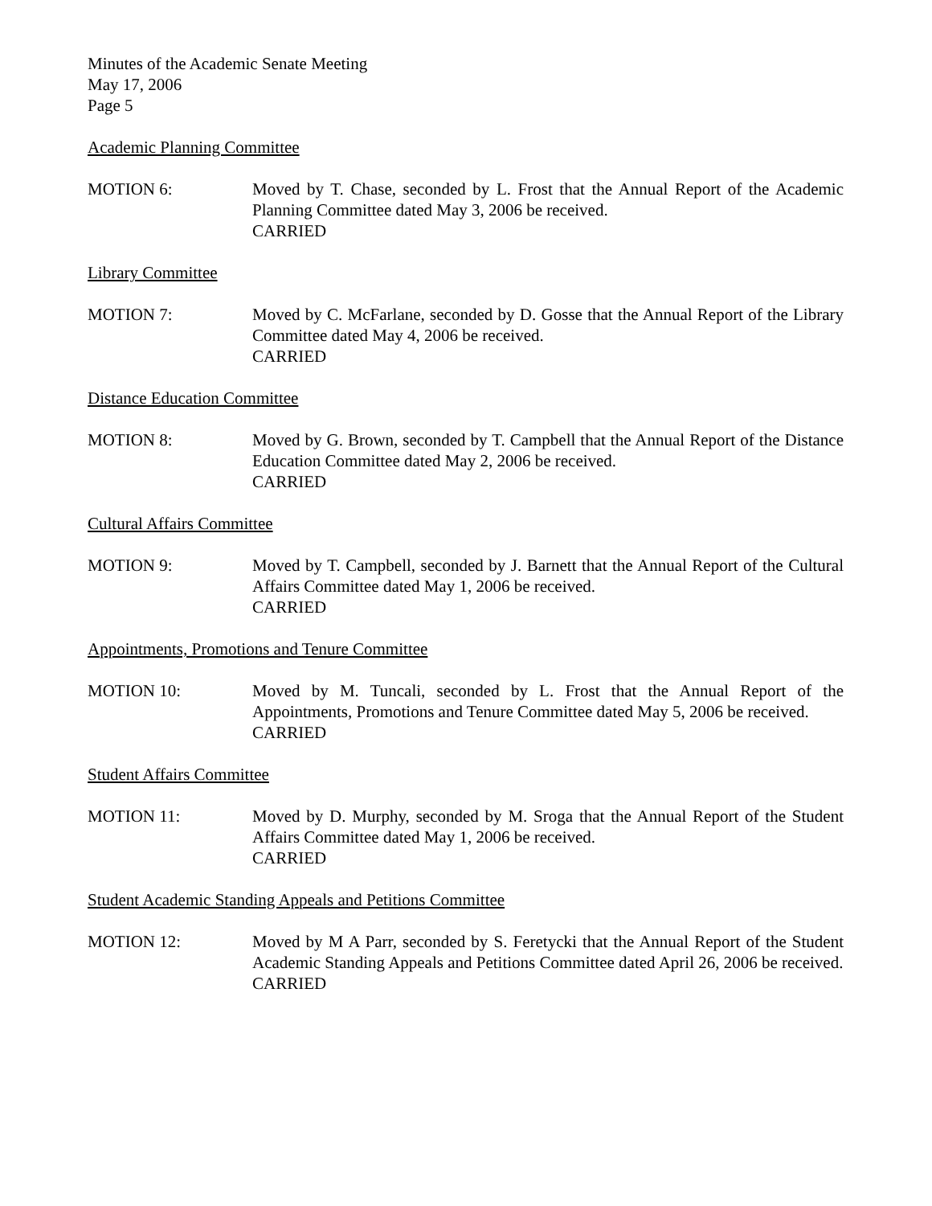Minutes of the Academic Senate Meeting
May 17, 2006
Page 5
Academic Planning Committee
MOTION 6: Moved by T. Chase, seconded by L. Frost that the Annual Report of the Academic Planning Committee dated May 3, 2006 be received.
CARRIED
Library Committee
MOTION 7: Moved by C. McFarlane, seconded by D. Gosse that the Annual Report of the Library Committee dated May 4, 2006 be received.
CARRIED
Distance Education Committee
MOTION 8: Moved by G. Brown, seconded by T. Campbell that the Annual Report of the Distance Education Committee dated May 2, 2006 be received.
CARRIED
Cultural Affairs Committee
MOTION 9: Moved by T. Campbell, seconded by J. Barnett that the Annual Report of the Cultural Affairs Committee dated May 1, 2006 be received.
CARRIED
Appointments, Promotions and Tenure Committee
MOTION 10: Moved by M. Tuncali, seconded by L. Frost that the Annual Report of the Appointments, Promotions and Tenure Committee dated May 5, 2006 be received.
CARRIED
Student Affairs Committee
MOTION 11: Moved by D. Murphy, seconded by M. Sroga that the Annual Report of the Student Affairs Committee dated May 1, 2006 be received.
CARRIED
Student Academic Standing Appeals and Petitions Committee
MOTION 12: Moved by M A Parr, seconded by S. Feretycki that the Annual Report of the Student Academic Standing Appeals and Petitions Committee dated April 26, 2006 be received.
CARRIED